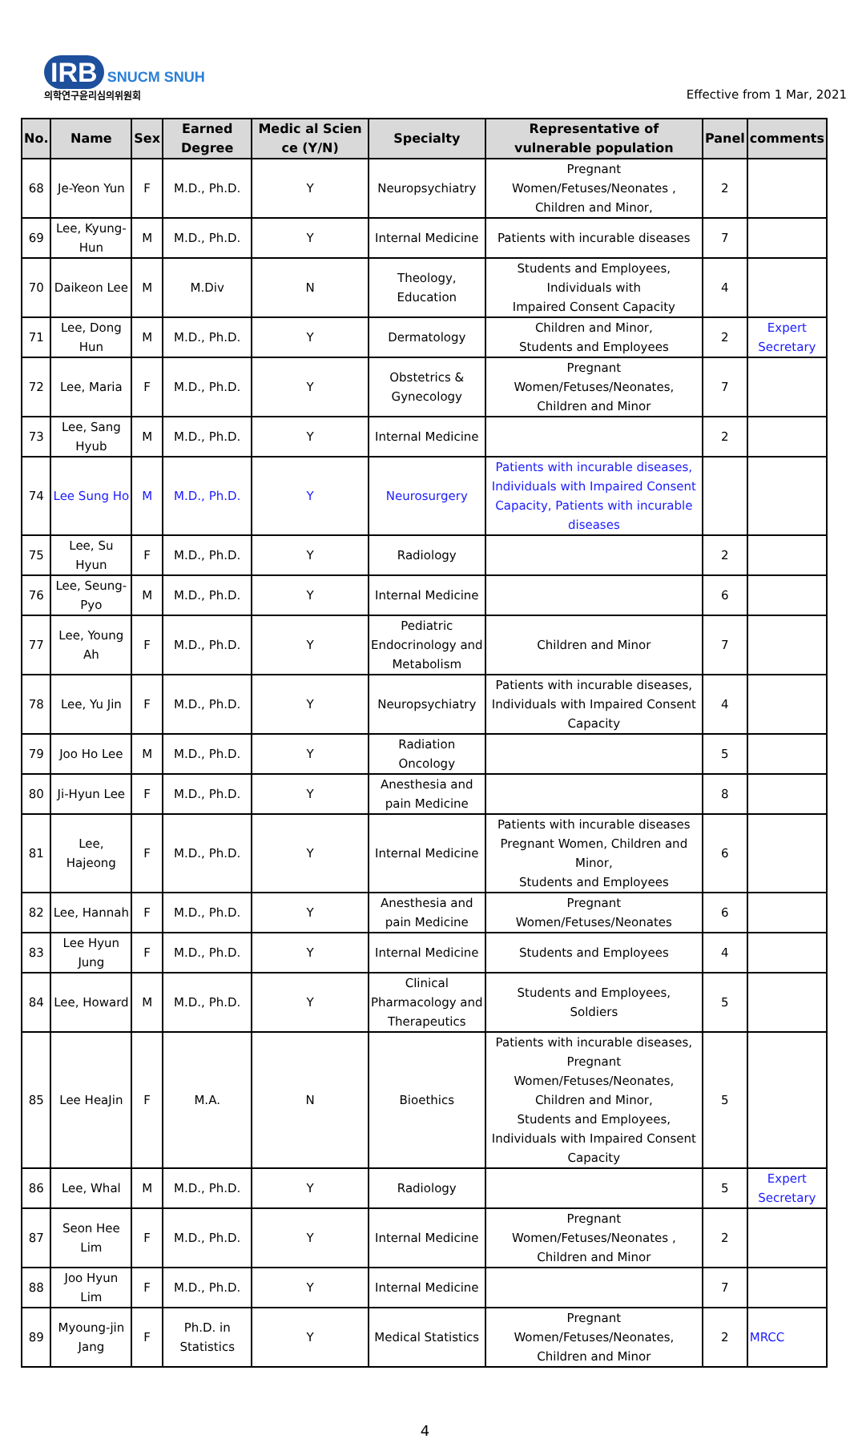IRB SNUCM SNUH
의학연구윤리심의위원회
Effective from 1 Mar, 2021
| No. | Name | Sex | Earned Degree | Medic al Scien ce (Y/N) | Specialty | Representative of vulnerable population | Panel | comments |
| --- | --- | --- | --- | --- | --- | --- | --- | --- |
| 68 | Je-Yeon Yun | F | M.D., Ph.D. | Y | Neuropsychiatry | Pregnant Women/Fetuses/Neonates , Children and Minor, | 2 | |
| 69 | Lee, Kyung-Hun | M | M.D., Ph.D. | Y | Internal Medicine | Patients with incurable diseases | 7 | |
| 70 | Daikeon Lee | M | M.Div | N | Theology, Education | Students and Employees, Individuals with Impaired Consent Capacity | 4 | |
| 71 | Lee, Dong Hun | M | M.D., Ph.D. | Y | Dermatology | Children and Minor, Students and Employees | 2 | Expert Secretary |
| 72 | Lee, Maria | F | M.D., Ph.D. | Y | Obstetrics & Gynecology | Pregnant Women/Fetuses/Neonates, Children and Minor | 7 | |
| 73 | Lee, Sang Hyub | M | M.D., Ph.D. | Y | Internal Medicine | | 2 | |
| 74 | Lee Sung Ho | M | M.D., Ph.D. | Y | Neurosurgery | Patients with incurable diseases, Individuals with Impaired Consent Capacity, Patients with incurable diseases | | |
| 75 | Lee, Su Hyun | F | M.D., Ph.D. | Y | Radiology | | 2 | |
| 76 | Lee, Seung-Pyo | M | M.D., Ph.D. | Y | Internal Medicine | | 6 | |
| 77 | Lee, Young Ah | F | M.D., Ph.D. | Y | Pediatric Endocrinology and Metabolism | Children and Minor | 7 | |
| 78 | Lee, Yu Jin | F | M.D., Ph.D. | Y | Neuropsychiatry | Patients with incurable diseases, Individuals with Impaired Consent Capacity | 4 | |
| 79 | Joo Ho Lee | M | M.D., Ph.D. | Y | Radiation Oncology | | 5 | |
| 80 | Ji-Hyun Lee | F | M.D., Ph.D. | Y | Anesthesia and pain Medicine | | 8 | |
| 81 | Lee, Hajeong | F | M.D., Ph.D. | Y | Internal Medicine | Patients with incurable diseases Pregnant Women, Children and Minor, Students and Employees | 6 | |
| 82 | Lee, Hannah | F | M.D., Ph.D. | Y | Anesthesia and pain Medicine | Pregnant Women/Fetuses/Neonates | 6 | |
| 83 | Lee Hyun Jung | F | M.D., Ph.D. | Y | Internal Medicine | Students and Employees | 4 | |
| 84 | Lee, Howard | M | M.D., Ph.D. | Y | Clinical Pharmacology and Therapeutics | Students and Employees, Soldiers | 5 | |
| 85 | Lee HeaJin | F | M.A. | N | Bioethics | Patients with incurable diseases, Pregnant Women/Fetuses/Neonates, Children and Minor, Students and Employees, Individuals with Impaired Consent Capacity | 5 | |
| 86 | Lee, Whal | M | M.D., Ph.D. | Y | Radiology | | 5 | Expert Secretary |
| 87 | Seon Hee Lim | F | M.D., Ph.D. | Y | Internal Medicine | Pregnant Women/Fetuses/Neonates , Children and Minor | 2 | |
| 88 | Joo Hyun Lim | F | M.D., Ph.D. | Y | Internal Medicine | | 7 | |
| 89 | Myoung-jin Jang | F | Ph.D. in Statistics | Y | Medical Statistics | Pregnant Women/Fetuses/Neonates, Children and Minor | 2 | MRCC |
4